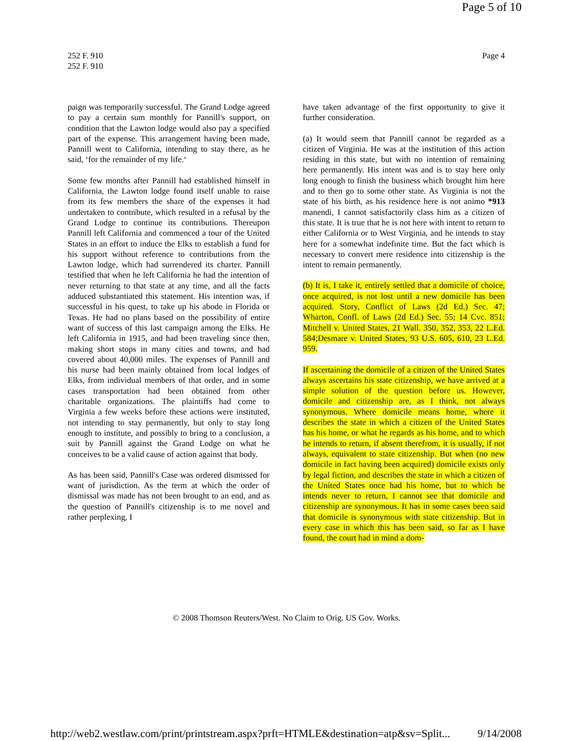Page 5 of 10
252 F. 910
252 F. 910
Page 4
paign was temporarily successful. The Grand Lodge agreed to pay a certain sum monthly for Pannill's support, on condition that the Lawton lodge would also pay a specified part of the expense. This arrangement having been made, Pannill went to California, intending to stay there, as he said, ‘for the remainder of my life.‘
Some few months after Pannill had established himself in California, the Lawton lodge found itself unable to raise from its few members the share of the expenses it had undertaken to contribute, which resulted in a refusal by the Grand Lodge to continue its contributions. Thereupon Pannill left California and commenced a tour of the United States in an effort to induce the Elks to establish a fund for his support without reference to contributions from the Lawton lodge, which had surrendered its charter. Pannill testified that when he left California he had the intention of never returning to that state at any time, and all the facts adduced substantiated this statement. His intention was, if successful in his quest, to take up his abode in Florida or Texas. He had no plans based on the possibility of entire want of success of this last campaign among the Elks. He left California in 1915, and had been traveling since then, making short stops in many cities and towns, and had covered about 40,000 miles. The expenses of Pannill and his nurse had been mainly obtained from local lodges of Elks, from individual members of that order, and in some cases transportation had been obtained from other charitable organizations. The plaintiffs had come to Virginia a few weeks before these actions were instituted, not intending to stay permanently, but only to stay long enough to institute, and possibly to bring to a conclusion, a suit by Pannill against the Grand Lodge on what he conceives to be a valid cause of action against that body.
As has been said, Pannill's Case was ordered dismissed for want of jurisdiction. As the term at which the order of dismissal was made has not been brought to an end, and as the question of Pannill's citizenship is to me novel and rather perplexing, I
have taken advantage of the first opportunity to give it further consideration.
(a) It would seem that Pannill cannot be regarded as a citizen of Virginia. He was at the institution of this action residing in this state, but with no intention of remaining here permanently. His intent was and is to stay here only long enough to finish the business which brought him here and to then go to some other state. As Virginia is not the state of his birth, as his residence here is not animo *913 manendi, I cannot satisfactorily class him as a citizen of this state. It is true that he is not here with intent to return to either California or to West Virginia, and he intends to stay here for a somewhat indefinite time. But the fact which is necessary to convert mere residence into citizenship is the intent to remain permanently.
(b) It is, I take it, entirely settled that a domicile of choice, once acquired, is not lost until a new domicile has been acquired. Story, Conflict of Laws (2d Ed.) Sec. 47; Wharton, Confl. of Laws (2d Ed.) Sec. 55; 14 Cvc. 851; Mitchell v. United States, 21 Wall. 350, 352, 353, 22 L.Ed. 584;Desmare v. United States, 93 U.S. 605, 610, 23 L.Ed. 959.
If ascertaining the domicile of a citizen of the United States always ascertains his state citizenship, we have arrived at a simple solution of the question before us. However, domicile and citizenship are, as I think, not always synonymous. Where domicile means home, where it describes the state in which a citizen of the United States has his home, or what he regards as his home, and to which he intends to return, if absent therefrom, it is usually, if not always, equivalent to state citizenship. But when (no new domicile in fact having been acquired) domicile exists only by legal fiction, and describes the state in which a citizen of the United States once had his home, but to which he intends never to return, I cannot see that domicile and citizenship are synonymous. It has in some cases been said that domicile is synonymous with state citizenship. But in every case in which this has been said, so far as I have found, the court had in mind a dom-
© 2008 Thomson Reuters/West. No Claim to Orig. US Gov. Works.
http://web2.westlaw.com/print/printstream.aspx?prft=HTMLE&destination=atp&sv=Split... 9/14/2008